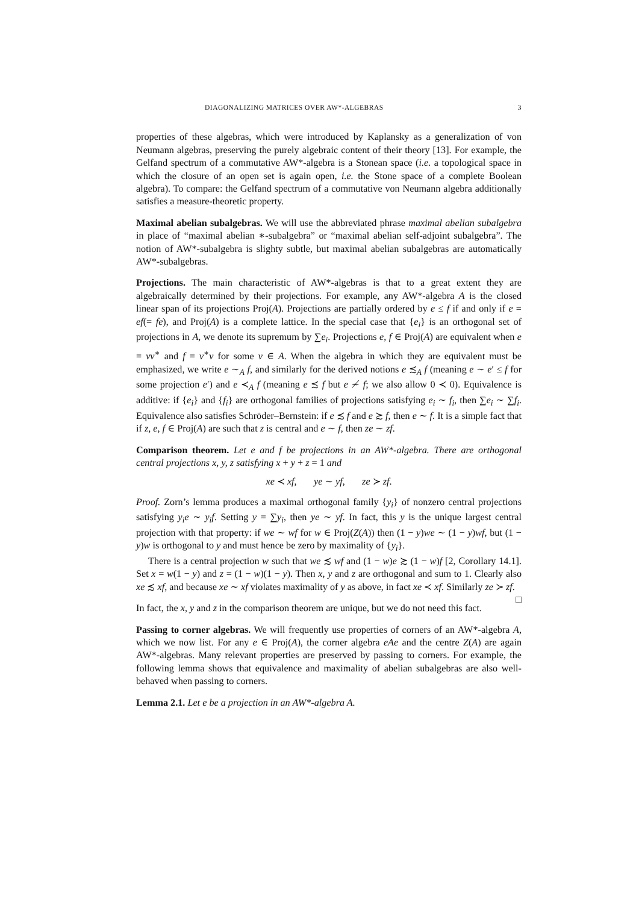DIAGONALIZING MATRICES OVER AW*-ALGEBRAS 3
properties of these algebras, which were introduced by Kaplansky as a generalization of von Neumann algebras, preserving the purely algebraic content of their theory [13]. For example, the Gelfand spectrum of a commutative AW*-algebra is a Stonean space (i.e. a topological space in which the closure of an open set is again open, i.e. the Stone space of a complete Boolean algebra). To compare: the Gelfand spectrum of a commutative von Neumann algebra additionally satisfies a measure-theoretic property.
Maximal abelian subalgebras. We will use the abbreviated phrase maximal abelian subalgebra in place of “maximal abelian ∗-subalgebra” or “maximal abelian self-adjoint subalgebra”. The notion of AW*-subalgebra is slighty subtle, but maximal abelian subalgebras are automatically AW*-subalgebras.
Projections. The main characteristic of AW*-algebras is that to a great extent they are algebraically determined by their projections. For example, any AW*-algebra A is the closed linear span of its projections Proj(A). Projections are partially ordered by e ≤ f if and only if e = ef(= fe), and Proj(A) is a complete lattice. In the special case that {e<sub>i</sub>} is an orthogonal set of projections in A, we denote its supremum by ∑e<sub>i</sub>. Projections e, f ∈ Proj(A) are equivalent when e = vv<sup>∗</sup> and f = v<sup>∗</sup>v for some v ∈ A. When the algebra in which they are equivalent must be emphasized, we write e ∼<sub>A</sub> f, and similarly for the derived notions e ≾<sub>A</sub> f (meaning e ∼ e′ ≤ f for some projection e′) and e ≺<sub>A</sub> f (meaning e ≾ f but e ≁ f; we also allow 0 ≺ 0). Equivalence is additive: if {e<sub>i</sub>} and {f<sub>i</sub>} are orthogonal families of projections satisfying e<sub>i</sub> ∼ f<sub>i</sub>, then ∑e<sub>i</sub> ∼ ∑f<sub>i</sub>. Equivalence also satisfies Schröder–Bernstein: if e ≾ f and e ≿ f, then e ∼ f. It is a simple fact that if z, e, f ∈ Proj(A) are such that z is central and e ∼ f, then ze ∼ zf.
Comparison theorem. Let e and f be projections in an AW*-algebra. There are orthogonal central projections x, y, z satisfying x + y + z = 1 and
xe ≺ xf, ye ∼ yf, ze ≻ zf.
Proof. Zorn’s lemma produces a maximal orthogonal family {y<sub>i</sub>} of nonzero central projections satisfying y<sub>i</sub>e ∼ y<sub>i</sub>f. Setting y = ∑y<sub>i</sub>, then ye ∼ yf. In fact, this y is the unique largest central projection with that property: if we ∼ wf for w ∈ Proj(Z(A)) then (1 − y)we ∼ (1 − y)wf, but (1 − y)w is orthogonal to y and must hence be zero by maximality of {y<sub>i</sub>}.
There is a central projection w such that we ≾ wf and (1 − w)e ≿ (1 − w)f [2, Corollary 14.1]. Set x = w(1 − y) and z = (1 − w)(1 − y). Then x, y and z are orthogonal and sum to 1. Clearly also xe ≾ xf, and because xe ∼ xf violates maximality of y as above, in fact xe ≺ xf. Similarly ze ≻ zf. □
In fact, the x, y and z in the comparison theorem are unique, but we do not need this fact.
Passing to corner algebras. We will frequently use properties of corners of an AW*-algebra A, which we now list. For any e ∈ Proj(A), the corner algebra eAe and the centre Z(A) are again AW*-algebras. Many relevant properties are preserved by passing to corners. For example, the following lemma shows that equivalence and maximality of abelian subalgebras are also well-behaved when passing to corners.
Lemma 2.1. Let e be a projection in an AW*-algebra A.